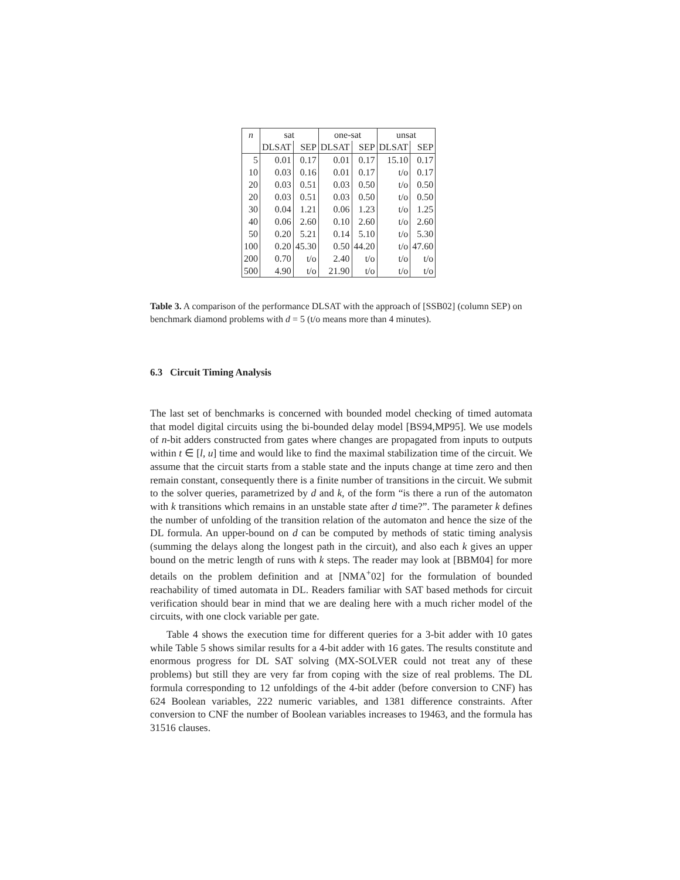| n | sat | | one-sat | | unsat | |
| --- | --- | --- | --- | --- | --- | --- |
| | DLSAT | SEP | DLSAT | SEP | DLSAT | SEP |
| 5 | 0.01 | 0.17 | 0.01 | 0.17 | 15.10 | 0.17 |
| 10 | 0.03 | 0.16 | 0.01 | 0.17 | t/o | 0.17 |
| 20 | 0.03 | 0.51 | 0.03 | 0.50 | t/o | 0.50 |
| 20 | 0.03 | 0.51 | 0.03 | 0.50 | t/o | 0.50 |
| 30 | 0.04 | 1.21 | 0.06 | 1.23 | t/o | 1.25 |
| 40 | 0.06 | 2.60 | 0.10 | 2.60 | t/o | 2.60 |
| 50 | 0.20 | 5.21 | 0.14 | 5.10 | t/o | 5.30 |
| 100 | 0.20 | 45.30 | 0.50 | 44.20 | t/o | 47.60 |
| 200 | 0.70 | t/o | 2.40 | t/o | t/o | t/o |
| 500 | 4.90 | t/o | 21.90 | t/o | t/o | t/o |
Table 3. A comparison of the performance DLSAT with the approach of [SSB02] (column SEP) on benchmark diamond problems with d = 5 (t/o means more than 4 minutes).
6.3 Circuit Timing Analysis
The last set of benchmarks is concerned with bounded model checking of timed automata that model digital circuits using the bi-bounded delay model [BS94,MP95]. We use models of n-bit adders constructed from gates where changes are propagated from inputs to outputs within t ∈ [l, u] time and would like to find the maximal stabilization time of the circuit. We assume that the circuit starts from a stable state and the inputs change at time zero and then remain constant, consequently there is a finite number of transitions in the circuit. We submit to the solver queries, parametrized by d and k, of the form “is there a run of the automaton with k transitions which remains in an unstable state after d time?”. The parameter k defines the number of unfolding of the transition relation of the automaton and hence the size of the DL formula. An upper-bound on d can be computed by methods of static timing analysis (summing the delays along the longest path in the circuit), and also each k gives an upper bound on the metric length of runs with k steps. The reader may look at [BBM04] for more details on the problem definition and at [NMA<sup>+</sup>02] for the formulation of bounded reachability of timed automata in DL. Readers familiar with SAT based methods for circuit verification should bear in mind that we are dealing here with a much richer model of the circuits, with one clock variable per gate.
Table 4 shows the execution time for different queries for a 3-bit adder with 10 gates while Table 5 shows similar results for a 4-bit adder with 16 gates. The results constitute and enormous progress for DL SAT solving (MX-SOLVER could not treat any of these problems) but still they are very far from coping with the size of real problems. The DL formula corresponding to 12 unfoldings of the 4-bit adder (before conversion to CNF) has 624 Boolean variables, 222 numeric variables, and 1381 difference constraints. After conversion to CNF the number of Boolean variables increases to 19463, and the formula has 31516 clauses.